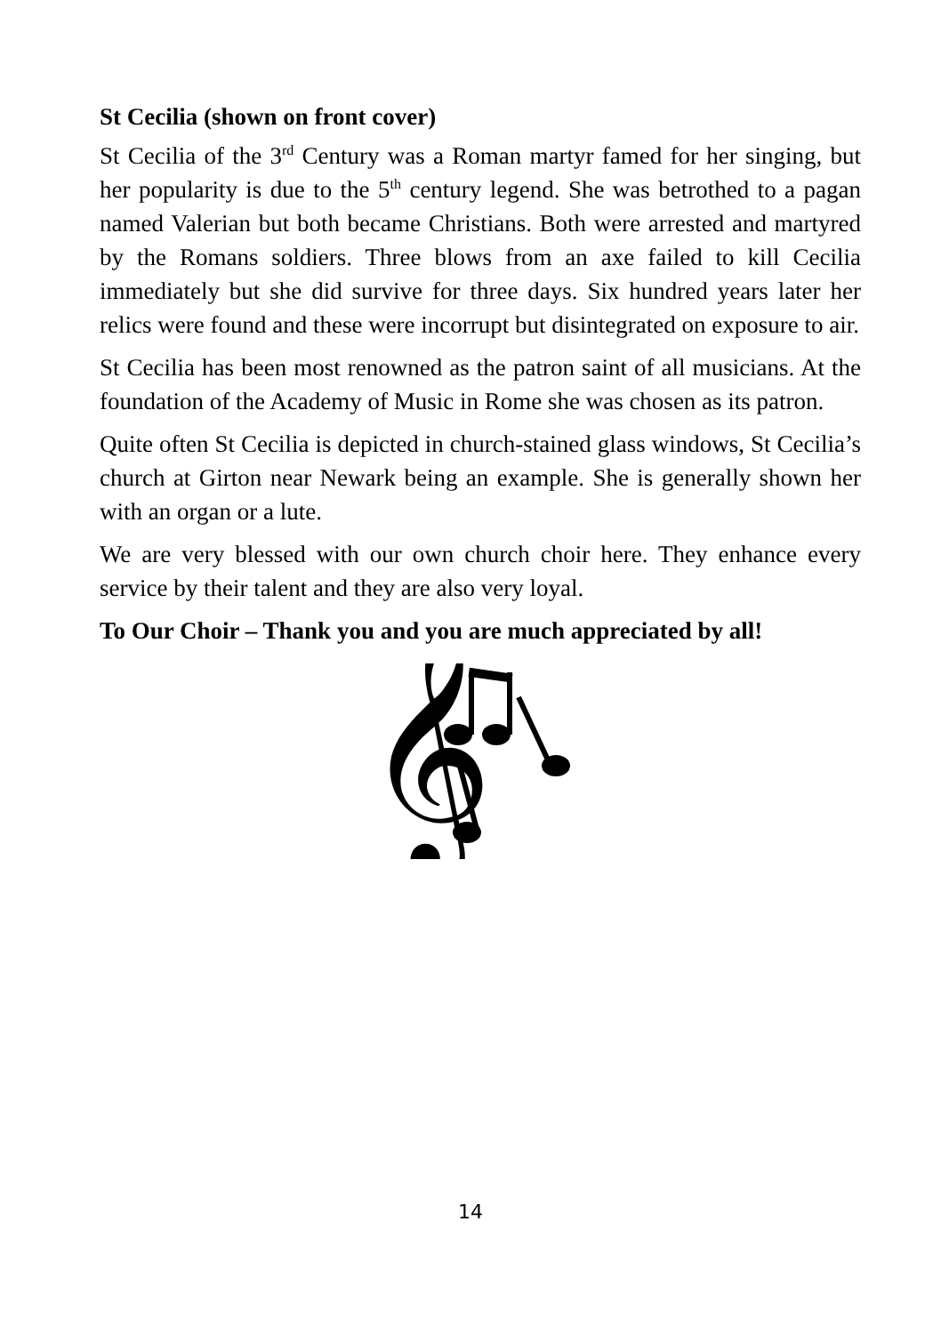St Cecilia (shown on front cover)
St Cecilia of the 3<sup>rd</sup> Century was a Roman martyr famed for her singing, but her popularity is due to the 5<sup>th</sup> century legend. She was betrothed to a pagan named Valerian but both became Christians. Both were arrested and martyred by the Romans soldiers. Three blows from an axe failed to kill Cecilia immediately but she did survive for three days. Six hundred years later her relics were found and these were incorrupt but disintegrated on exposure to air.
St Cecilia has been most renowned as the patron saint of all musicians. At the foundation of the Academy of Music in Rome she was chosen as its patron.
Quite often St Cecilia is depicted in church-stained glass windows, St Cecilia’s church at Girton near Newark being an example. She is generally shown her with an organ or a lute.
We are very blessed with our own church choir here. They enhance every service by their talent and they are also very loyal.
To Our Choir – Thank you and you are much appreciated by all!
𝄞
14